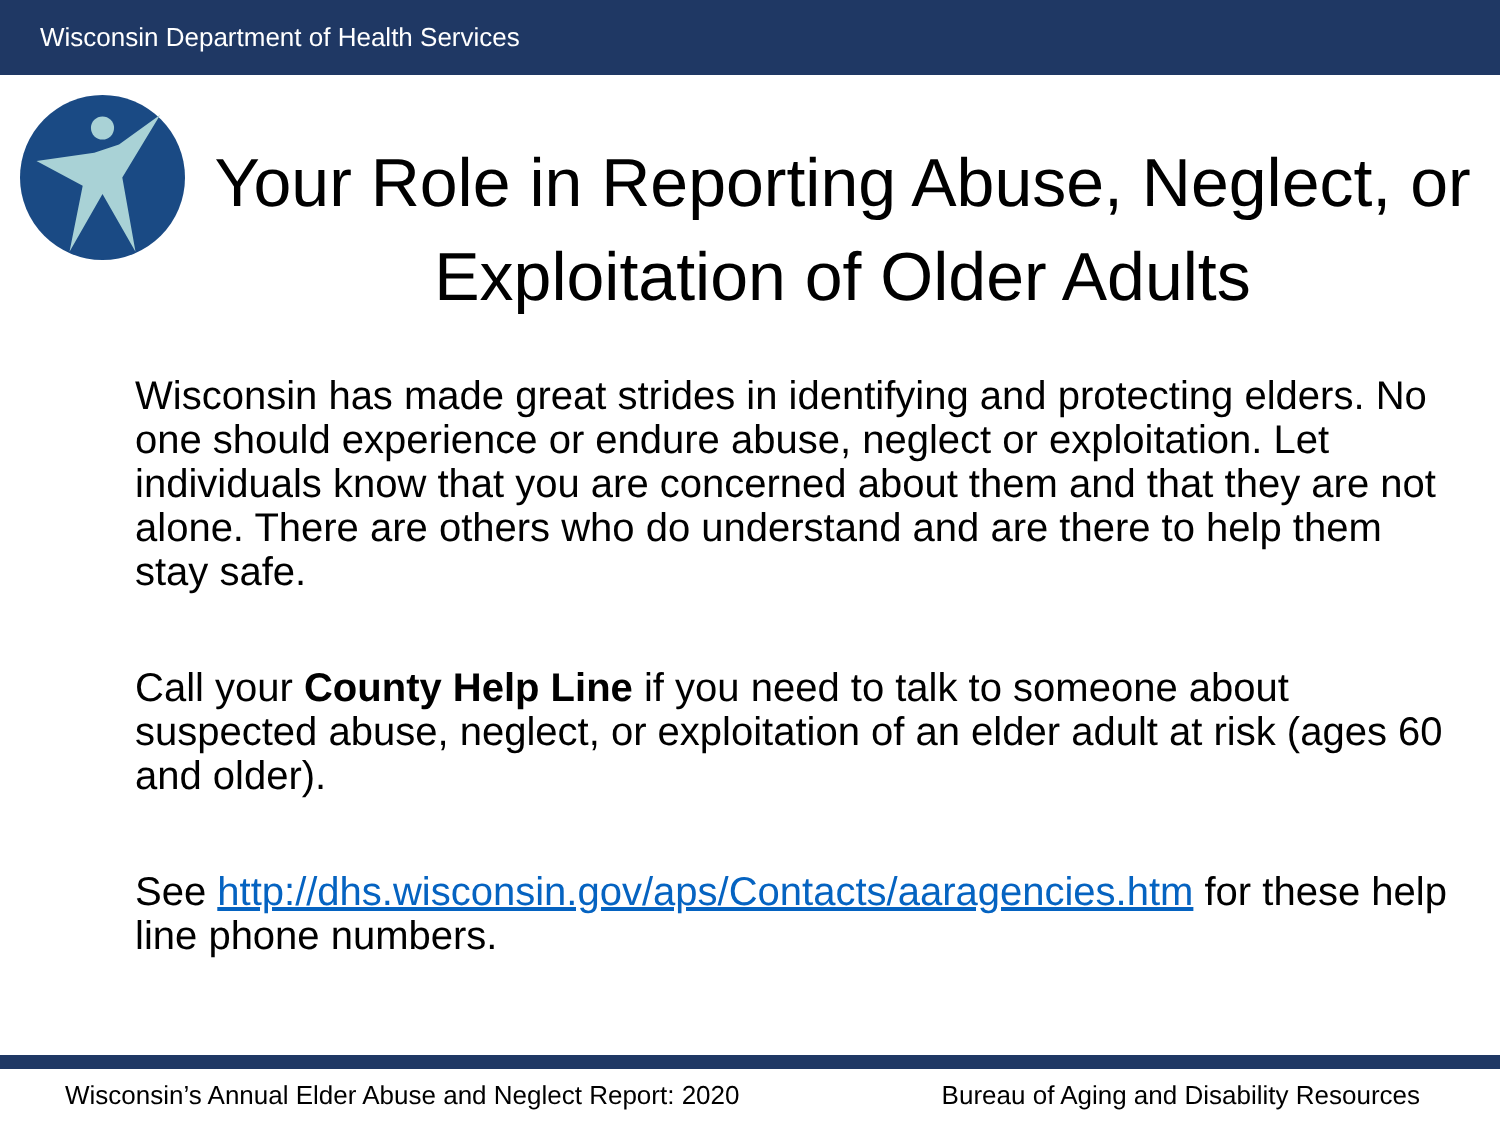Wisconsin Department of Health Services
Your Role in Reporting Abuse, Neglect, or Exploitation of Older Adults
Wisconsin has made great strides in identifying and protecting elders. No one should experience or endure abuse, neglect or exploitation. Let individuals know that you are concerned about them and that they are not alone. There are others who do understand and are there to help them stay safe.
Call your County Help Line if you need to talk to someone about suspected abuse, neglect, or exploitation of an elder adult at risk (ages 60 and older).
See http://dhs.wisconsin.gov/aps/Contacts/aaragencies.htm for these help line phone numbers.
Wisconsin’s Annual Elder Abuse and Neglect Report: 2020 Bureau of Aging and Disability Resources